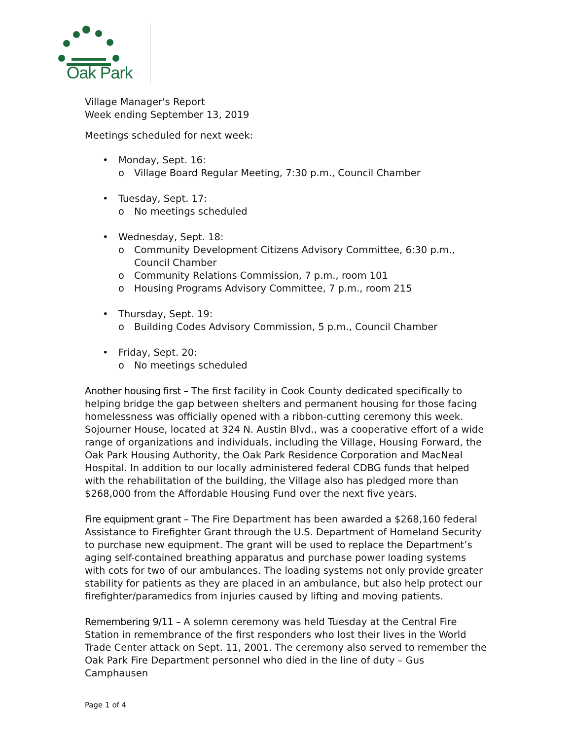Oak Park
Village Manager's Report
Week ending September 13, 2019
Meetings scheduled for next week:
• Monday, Sept. 16:
o Village Board Regular Meeting, 7:30 p.m., Council Chamber
• Tuesday, Sept. 17:
o No meetings scheduled
• Wednesday, Sept. 18:
o Community Development Citizens Advisory Committee, 6:30 p.m., Council Chamber
o Community Relations Commission, 7 p.m., room 101
o Housing Programs Advisory Committee, 7 p.m., room 215
• Thursday, Sept. 19:
o Building Codes Advisory Commission, 5 p.m., Council Chamber
• Friday, Sept. 20:
o No meetings scheduled
Another housing first – The first facility in Cook County dedicated specifically to helping bridge the gap between shelters and permanent housing for those facing homelessness was officially opened with a ribbon-cutting ceremony this week. Sojourner House, located at 324 N. Austin Blvd., was a cooperative effort of a wide range of organizations and individuals, including the Village, Housing Forward, the Oak Park Housing Authority, the Oak Park Residence Corporation and MacNeal Hospital. In addition to our locally administered federal CDBG funds that helped with the rehabilitation of the building, the Village also has pledged more than $268,000 from the Affordable Housing Fund over the next five years.
Fire equipment grant – The Fire Department has been awarded a $268,160 federal Assistance to Firefighter Grant through the U.S. Department of Homeland Security to purchase new equipment. The grant will be used to replace the Department’s aging self-contained breathing apparatus and purchase power loading systems with cots for two of our ambulances. The loading systems not only provide greater stability for patients as they are placed in an ambulance, but also help protect our firefighter/paramedics from injuries caused by lifting and moving patients.
Remembering 9/11 – A solemn ceremony was held Tuesday at the Central Fire Station in remembrance of the first responders who lost their lives in the World Trade Center attack on Sept. 11, 2001. The ceremony also served to remember the Oak Park Fire Department personnel who died in the line of duty – Gus Camphausen
Page 1 of 4